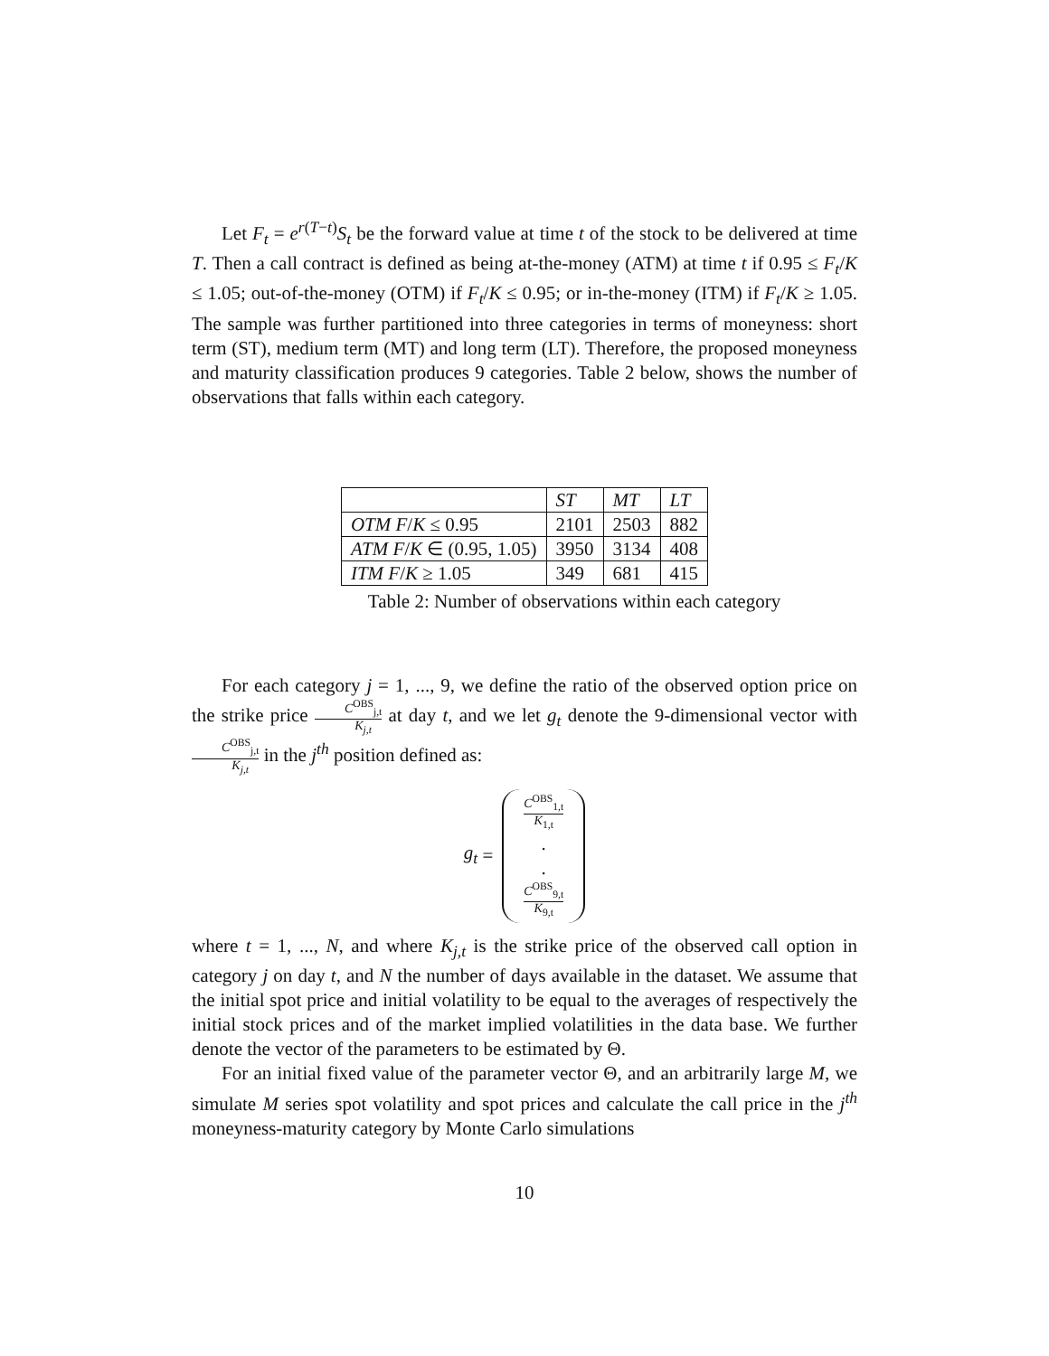Let F<sub>t</sub> = e<sup>r(T−t)</sup>S<sub>t</sub> be the forward value at time t of the stock to be delivered at time T. Then a call contract is defined as being at-the-money (ATM) at time t if 0.95 ≤ F<sub>t</sub>/K ≤ 1.05; out-of-the-money (OTM) if F<sub>t</sub>/K ≤ 0.95; or in-the-money (ITM) if F<sub>t</sub>/K ≥ 1.05. The sample was further partitioned into three categories in terms of moneyness: short term (ST), medium term (MT) and long term (LT). Therefore, the proposed moneyness and maturity classification produces 9 categories. Table 2 below, shows the number of observations that falls within each category.
| | ST | MT | LT |
| OTM F / K ≤ 0.95 | 2101 | 2503 | 882 |
| ATM F / K ∈ (0.95, 1.05) | 3950 | 3134 | 408 |
| ITM F / K ≥ 1.05 | 349 | 681 | 415 |
Table 2: Number of observations within each category
For each category j = 1, ..., 9, we define the ratio of the observed option price on the strike price C<sup>OBS</sup><sub>j,t</sub> K<sub>j,t</sub> at day t, and we let g<sub>t</sub> denote the 9-dimensional vector with C<sup>OBS</sup><sub>j,t</sub> K<sub>j,t</sub> in the j<sup>th</sup> position defined as:
g<sub>t</sub> =
C<sup>OBS</sup><sub>1,t</sub> K<sub>1,t</sub>
.
.
C<sup>OBS</sup><sub>9,t</sub> K<sub>9,t</sub>
where t = 1, ..., N, and where K<sub>j,t</sub> is the strike price of the observed call option in category j on day t, and N the number of days available in the dataset. We assume that the initial spot price and initial volatility to be equal to the averages of respectively the initial stock prices and of the market implied volatilities in the data base. We further denote the vector of the parameters to be estimated by Θ.
For an initial fixed value of the parameter vector Θ, and an arbitrarily large M, we simulate M series spot volatility and spot prices and calculate the call price in the j<sup>th</sup> moneyness-maturity category by Monte Carlo simulations
10